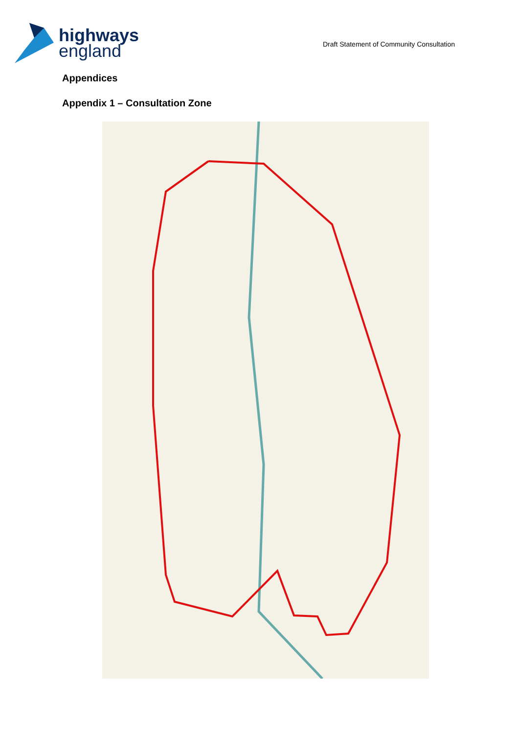highways
england
Draft Statement of Community Consultation
Appendices
Appendix 1 – Consultation Zone